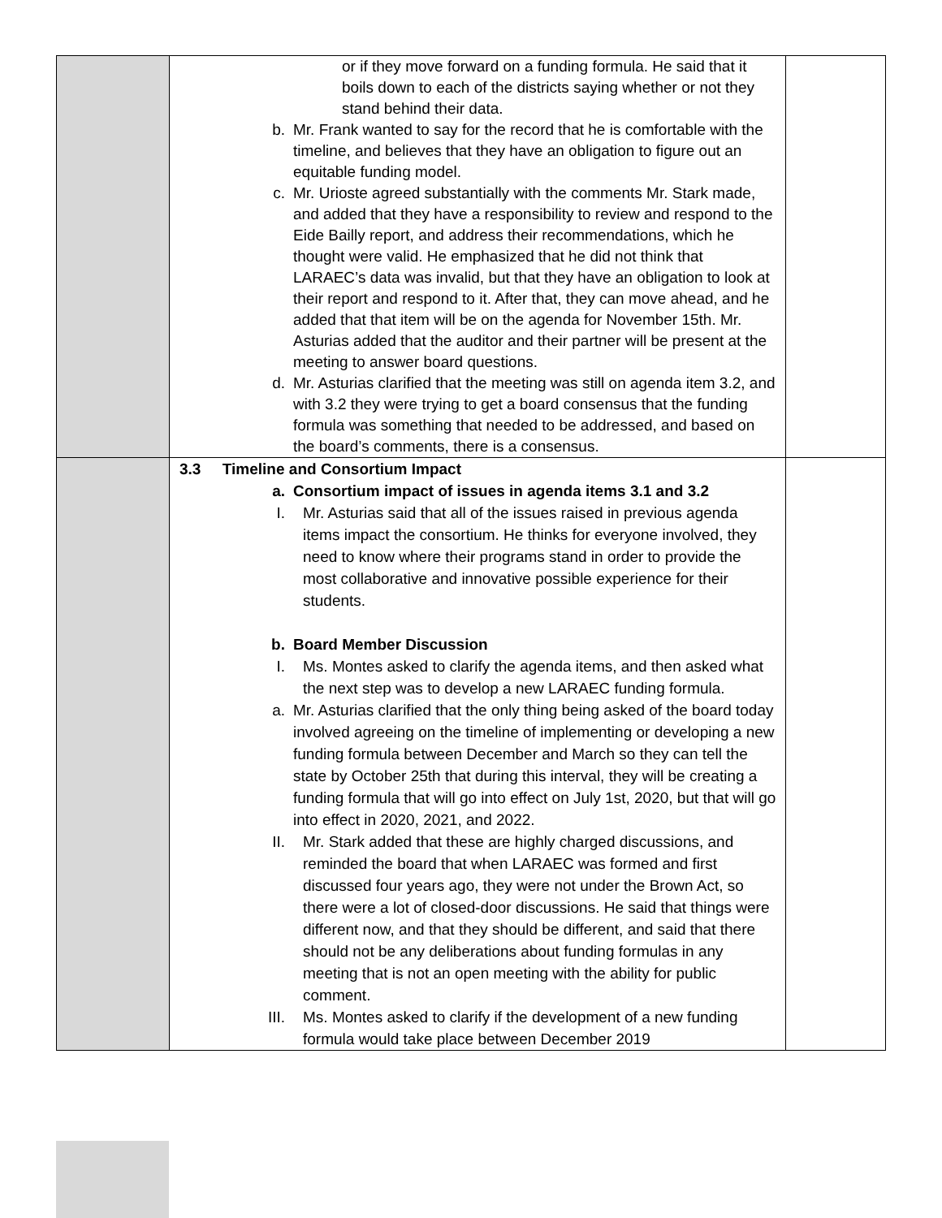| | or if they move forward on a funding formula. He said that it boils down to each of the districts saying whether or not they stand behind their data. b. Mr. Frank wanted to say for the record that he is comfortable with the timeline, and believes that they have an obligation to figure out an equitable funding model. c. Mr. Urioste agreed substantially with the comments Mr. Stark made, and added that they have a responsibility to review and respond to the Eide Bailly report, and address their recommendations, which he thought were valid. He emphasized that he did not think that LARAEC’s data was invalid, but that they have an obligation to look at their report and respond to it. After that, they can move ahead, and he added that that item will be on the agenda for November 15th. Mr. Asturias added that the auditor and their partner will be present at the meeting to answer board questions. d. Mr. Asturias clarified that the meeting was still on agenda item 3.2, and with 3.2 they were trying to get a board consensus that the funding formula was something that needed to be addressed, and based on the board’s comments, there is a consensus. | |
| | 3.3 Timeline and Consortium Impact a. Consortium impact of issues in agenda items 3.1 and 3.2 I. Mr. Asturias said that all of the issues raised in previous agenda items impact the consortium. He thinks for everyone involved, they need to know where their programs stand in order to provide the most collaborative and innovative possible experience for their students. b. Board Member Discussion I. Ms. Montes asked to clarify the agenda items, and then asked what the next step was to develop a new LARAEC funding formula. a. Mr. Asturias clarified that the only thing being asked of the board today involved agreeing on the timeline of implementing or developing a new funding formula between December and March so they can tell the state by October 25th that during this interval, they will be creating a funding formula that will go into effect on July 1st, 2020, but that will go into effect in 2020, 2021, and 2022. II. Mr. Stark added that these are highly charged discussions, and reminded the board that when LARAEC was formed and first discussed four years ago, they were not under the Brown Act, so there were a lot of closed-door discussions. He said that things were different now, and that they should be different, and said that there should not be any deliberations about funding formulas in any meeting that is not an open meeting with the ability for public comment. III. Ms. Montes asked to clarify if the development of a new funding formula would take place between December 2019 | |